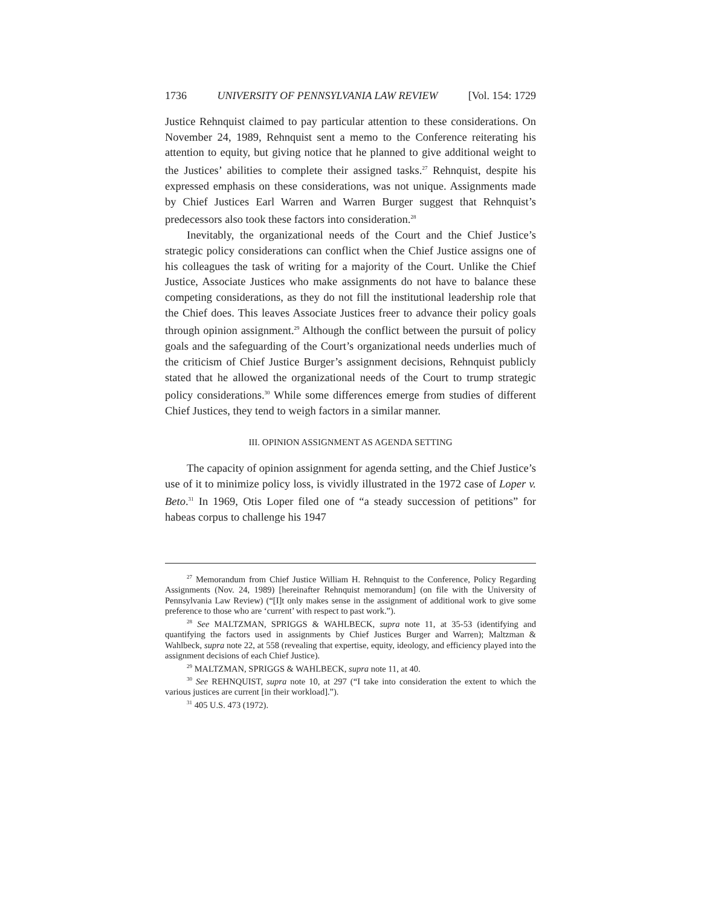1736 UNIVERSITY OF PENNSYLVANIA LAW REVIEW [Vol. 154: 1729
Justice Rehnquist claimed to pay particular attention to these considerations. On November 24, 1989, Rehnquist sent a memo to the Conference reiterating his attention to equity, but giving notice that he planned to give additional weight to the Justices’ abilities to complete their assigned tasks.<sup>27</sup> Rehnquist, despite his expressed emphasis on these considerations, was not unique. Assignments made by Chief Justices Earl Warren and Warren Burger suggest that Rehnquist’s predecessors also took these factors into consideration.<sup>28</sup>
Inevitably, the organizational needs of the Court and the Chief Justice’s strategic policy considerations can conflict when the Chief Justice assigns one of his colleagues the task of writing for a majority of the Court. Unlike the Chief Justice, Associate Justices who make assignments do not have to balance these competing considerations, as they do not fill the institutional leadership role that the Chief does. This leaves Associate Justices freer to advance their policy goals through opinion assignment.<sup>29</sup> Although the conflict between the pursuit of policy goals and the safeguarding of the Court’s organizational needs underlies much of the criticism of Chief Justice Burger’s assignment decisions, Rehnquist publicly stated that he allowed the organizational needs of the Court to trump strategic policy considerations.<sup>30</sup> While some differences emerge from studies of different Chief Justices, they tend to weigh factors in a similar manner.
III. OPINION ASSIGNMENT AS AGENDA SETTING
The capacity of opinion assignment for agenda setting, and the Chief Justice’s use of it to minimize policy loss, is vividly illustrated in the 1972 case of Loper v. Beto.<sup>31</sup> In 1969, Otis Loper filed one of “a steady succession of petitions” for habeas corpus to challenge his 1947
<sup>27</sup> Memorandum from Chief Justice William H. Rehnquist to the Conference, Policy Regarding Assignments (Nov. 24, 1989) [hereinafter Rehnquist memorandum] (on file with the University of Pennsylvania Law Review) (“[I]t only makes sense in the assignment of additional work to give some preference to those who are ‘current’ with respect to past work.”).
<sup>28</sup> See MALTZMAN, SPRIGGS & WAHLBECK, supra note 11, at 35-53 (identifying and quantifying the factors used in assignments by Chief Justices Burger and Warren); Maltzman & Wahlbeck, supra note 22, at 558 (revealing that expertise, equity, ideology, and efficiency played into the assignment decisions of each Chief Justice).
<sup>29</sup> MALTZMAN, SPRIGGS & WAHLBECK, supra note 11, at 40.
<sup>30</sup> See REHNQUIST, supra note 10, at 297 (“I take into consideration the extent to which the various justices are current [in their workload].”).
<sup>31</sup> 405 U.S. 473 (1972).